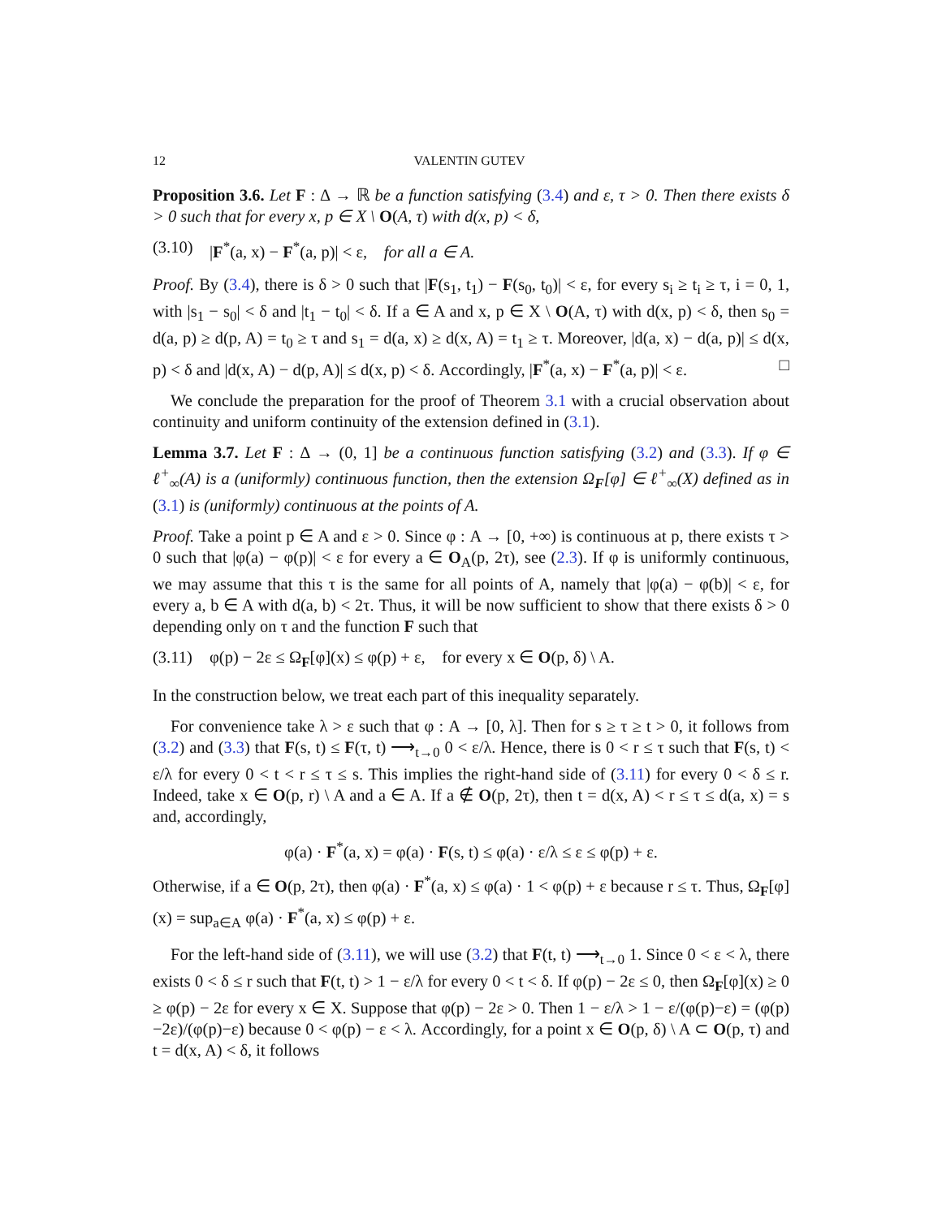12 VALENTIN GUTEV
Proposition 3.6. Let F : Δ → ℝ be a function satisfying (3.4) and ε, τ > 0. Then there exists δ > 0 such that for every x, p ∈ X \ O(A, τ) with d(x, p) < δ,
(3.10) |F<sup>*</sup>(a, x) − F<sup>*</sup>(a, p)| < ε, for all a ∈ A.
Proof. By (3.4), there is δ > 0 such that |F(s<sub>1</sub>, t<sub>1</sub>) − F(s<sub>0</sub>, t<sub>0</sub>)| < ε, for every s<sub>i</sub> ≥ t<sub>i</sub> ≥ τ, i = 0, 1, with |s<sub>1</sub> − s<sub>0</sub>| < δ and |t<sub>1</sub> − t<sub>0</sub>| < δ. If a ∈ A and x, p ∈ X \ O(A, τ) with d(x, p) < δ, then s<sub>0</sub> = d(a, p) ≥ d(p, A) = t<sub>0</sub> ≥ τ and s<sub>1</sub> = d(a, x) ≥ d(x, A) = t<sub>1</sub> ≥ τ. Moreover, |d(a, x) − d(a, p)| ≤ d(x, p) < δ and |d(x, A) − d(p, A)| ≤ d(x, p) < δ. Accordingly, |F<sup>*</sup>(a, x) − F<sup>*</sup>(a, p)| < ε. □
We conclude the preparation for the proof of Theorem 3.1 with a crucial observation about continuity and uniform continuity of the extension defined in (3.1).
Lemma 3.7. Let F : Δ → (0, 1] be a continuous function satisfying (3.2) and (3.3). If φ ∈ ℓ<sup>+</sup><sub>∞</sub>(A) is a (uniformly) continuous function, then the extension Ω<sub>F</sub>[φ] ∈ ℓ<sup>+</sup><sub>∞</sub>(X) defined as in (3.1) is (uniformly) continuous at the points of A.
Proof. Take a point p ∈ A and ε > 0. Since φ : A → [0, +∞) is continuous at p, there exists τ > 0 such that |φ(a) − φ(p)| < ε for every a ∈ O<sub>A</sub>(p, 2τ), see (2.3). If φ is uniformly continuous, we may assume that this τ is the same for all points of A, namely that |φ(a) − φ(b)| < ε, for every a, b ∈ A with d(a, b) < 2τ. Thus, it will be now sufficient to show that there exists δ > 0 depending only on τ and the function F such that
(3.11) φ(p) − 2ε ≤ Ω<sub>F</sub>[φ](x) ≤ φ(p) + ε, for every x ∈ O(p, δ) \ A.
In the construction below, we treat each part of this inequality separately.
For convenience take λ > ε such that φ : A → [0, λ]. Then for s ≥ τ ≥ t > 0, it follows from (3.2) and (3.3) that F(s, t) ≤ F(τ, t) ⟶<sub>t→0</sub> 0 < ε/λ. Hence, there is 0 < r ≤ τ such that F(s, t) < ε/λ for every 0 < t < r ≤ τ ≤ s. This implies the right-hand side of (3.11) for every 0 < δ ≤ r. Indeed, take x ∈ O(p, r) \ A and a ∈ A. If a ∉ O(p, 2τ), then t = d(x, A) < r ≤ τ ≤ d(a, x) = s and, accordingly,
φ(a) · F<sup>*</sup>(a, x) = φ(a) · F(s, t) ≤ φ(a) · ε/λ ≤ ε ≤ φ(p) + ε.
Otherwise, if a ∈ O(p, 2τ), then φ(a) · F<sup>*</sup>(a, x) ≤ φ(a) · 1 < φ(p) + ε because r ≤ τ. Thus, Ω<sub>F</sub>[φ](x) = sup<sub>a∈A</sub> φ(a) · F<sup>*</sup>(a, x) ≤ φ(p) + ε.
For the left-hand side of (3.11), we will use (3.2) that F(t, t) ⟶<sub>t→0</sub> 1. Since 0 < ε < λ, there exists 0 < δ ≤ r such that F(t, t) > 1 − ε/λ for every 0 < t < δ. If φ(p) − 2ε ≤ 0, then Ω<sub>F</sub>[φ](x) ≥ 0 ≥ φ(p) − 2ε for every x ∈ X. Suppose that φ(p) − 2ε > 0. Then 1 − ε/λ > 1 − ε/(φ(p)−ε) = (φ(p)−2ε)/(φ(p)−ε) because 0 < φ(p) − ε < λ. Accordingly, for a point x ∈ O(p, δ) \ A ⊂ O(p, τ) and t = d(x, A) < δ, it follows